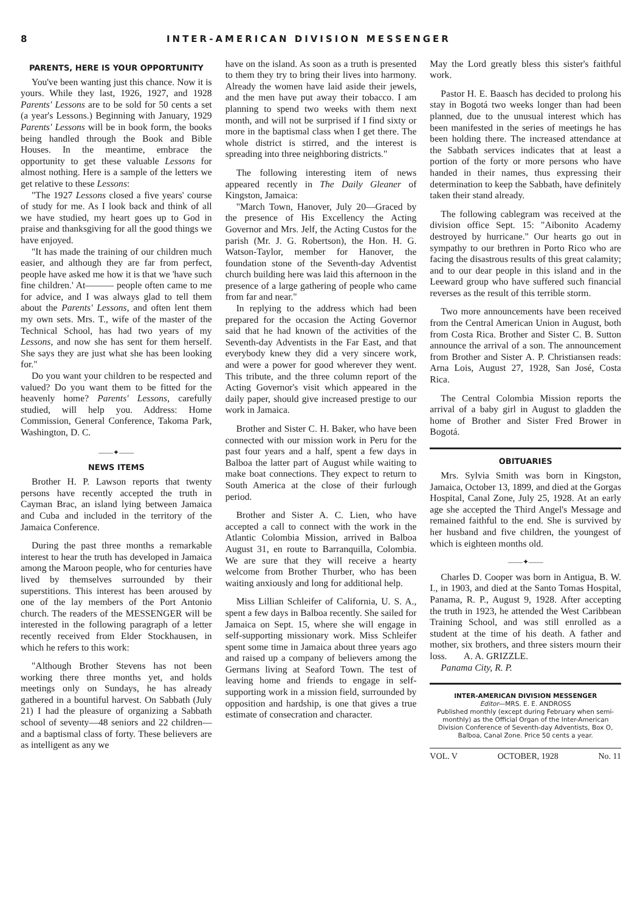8 INTER-AMERICAN DIVISION MESSENGER
PARENTS, HERE IS YOUR OPPORTUNITY
You've been wanting just this chance. Now it is yours. While they last, 1926, 1927, and 1928 Parents' Lessons are to be sold for 50 cents a set (a year's Lessons.) Beginning with January, 1929 Parents' Lessons will be in book form, the books being handled through the Book and Bible Houses. In the meantime, embrace the opportunity to get these valuable Lessons for almost nothing. Here is a sample of the letters we get relative to these Lessons:
"The 1927 Lessons closed a five years' course of study for me. As I look back and think of all we have studied, my heart goes up to God in praise and thanksgiving for all the good things we have enjoyed.
"It has made the training of our children much easier, and although they are far from perfect, people have asked me how it is that we 'have such fine children.' At——— people often came to me for advice, and I was always glad to tell them about the Parents' Lessons, and often lent them my own sets. Mrs. T., wife of the master of the Technical School, has had two years of my Lessons, and now she has sent for them herself. She says they are just what she has been looking for."
Do you want your children to be respected and valued? Do you want them to be fitted for the heavenly home? Parents' Lessons, carefully studied, will help you. Address: Home Commission, General Conference, Takoma Park, Washington, D. C.
——✦——
NEWS ITEMS
Brother H. P. Lawson reports that twenty persons have recently accepted the truth in Cayman Brac, an island lying between Jamaica and Cuba and included in the territory of the Jamaica Conference.
During the past three months a remarkable interest to hear the truth has developed in Jamaica among the Maroon people, who for centuries have lived by themselves surrounded by their superstitions. This interest has been aroused by one of the lay members of the Port Antonio church. The readers of the MESSENGER will be interested in the following paragraph of a letter recently received from Elder Stockhausen, in which he refers to this work:
"Although Brother Stevens has not been working there three months yet, and holds meetings only on Sundays, he has already gathered in a bountiful harvest. On Sabbath (July 21) I had the pleasure of organizing a Sabbath school of seventy—48 seniors and 22 children—and a baptismal class of forty. These believers are as intelligent as any we
have on the island. As soon as a truth is presented to them they try to bring their lives into harmony. Already the women have laid aside their jewels, and the men have put away their tobacco. I am planning to spend two weeks with them next month, and will not be surprised if I find sixty or more in the baptismal class when I get there. The whole district is stirred, and the interest is spreading into three neighboring districts."
The following interesting item of news appeared recently in The Daily Gleaner of Kingston, Jamaica:
"March Town, Hanover, July 20—Graced by the presence of His Excellency the Acting Governor and Mrs. Jelf, the Acting Custos for the parish (Mr. J. G. Robertson), the Hon. H. G. Watson-Taylor, member for Hanover, the foundation stone of the Seventh-day Adventist church building here was laid this afternoon in the presence of a large gathering of people who came from far and near."
In replying to the address which had been prepared for the occasion the Acting Governor said that he had known of the activities of the Seventh-day Adventists in the Far East, and that everybody knew they did a very sincere work, and were a power for good wherever they went. This tribute, and the three column report of the Acting Governor's visit which appeared in the daily paper, should give increased prestige to our work in Jamaica.
Brother and Sister C. H. Baker, who have been connected with our mission work in Peru for the past four years and a half, spent a few days in Balboa the latter part of August while waiting to make boat connections. They expect to return to South America at the close of their furlough period.
Brother and Sister A. C. Lien, who have accepted a call to connect with the work in the Atlantic Colombia Mission, arrived in Balboa August 31, en route to Barranquilla, Colombia. We are sure that they will receive a hearty welcome from Brother Thurber, who has been waiting anxiously and long for additional help.
Miss Lillian Schleifer of California, U. S. A., spent a few days in Balboa recently. She sailed for Jamaica on Sept. 15, where she will engage in self-supporting missionary work. Miss Schleifer spent some time in Jamaica about three years ago and raised up a company of believers among the Germans living at Seaford Town. The test of leaving home and friends to engage in self-supporting work in a mission field, surrounded by opposition and hardship, is one that gives a true estimate of consecration and character.
May the Lord greatly bless this sister's faithful work.
Pastor H. E. Baasch has decided to prolong his stay in Bogotá two weeks longer than had been planned, due to the unusual interest which has been manifested in the series of meetings he has been holding there. The increased attendance at the Sabbath services indicates that at least a portion of the forty or more persons who have handed in their names, thus expressing their determination to keep the Sabbath, have definitely taken their stand already.
The following cablegram was received at the division office Sept. 15: "Aibonito Academy destroyed by hurricane." Our hearts go out in sympathy to our brethren in Porto Rico who are facing the disastrous results of this great calamity; and to our dear people in this island and in the Leeward group who have suffered such financial reverses as the result of this terrible storm.
Two more announcements have been received from the Central American Union in August, both from Costa Rica. Brother and Sister C. B. Sutton announce the arrival of a son. The announcement from Brother and Sister A. P. Christiansen reads: Arna Lois, August 27, 1928, San José, Costa Rica.
The Central Colombia Mission reports the arrival of a baby girl in August to gladden the home of Brother and Sister Fred Brower in Bogotá.
OBITUARIES
Mrs. Sylvia Smith was born in Kingston, Jamaica, October 13, 1899, and died at the Gorgas Hospital, Canal Zone, July 25, 1928. At an early age she accepted the Third Angel's Message and remained faithful to the end. She is survived by her husband and five children, the youngest of which is eighteen months old.
——✦——
Charles D. Cooper was born in Antigua, B. W. I., in 1903, and died at the Santo Tomas Hospital, Panama, R. P., August 9, 1928. After accepting the truth in 1923, he attended the West Caribbean Training School, and was still enrolled as a student at the time of his death. A father and mother, six brothers, and three sisters mourn their loss. A. A. GRIZZLE.
Panama City, R. P.
INTER-AMERICAN DIVISION MESSENGER
Editor—MRS. E. E. ANDROSS
Published monthly (except during February when semi-monthly) as the Official Organ of the Inter-American Division Conference of Seventh-day Adventists, Box O, Balboa, Canal Zone. Price 50 cents a year.
VOL. V OCTOBER, 1928 No. 11